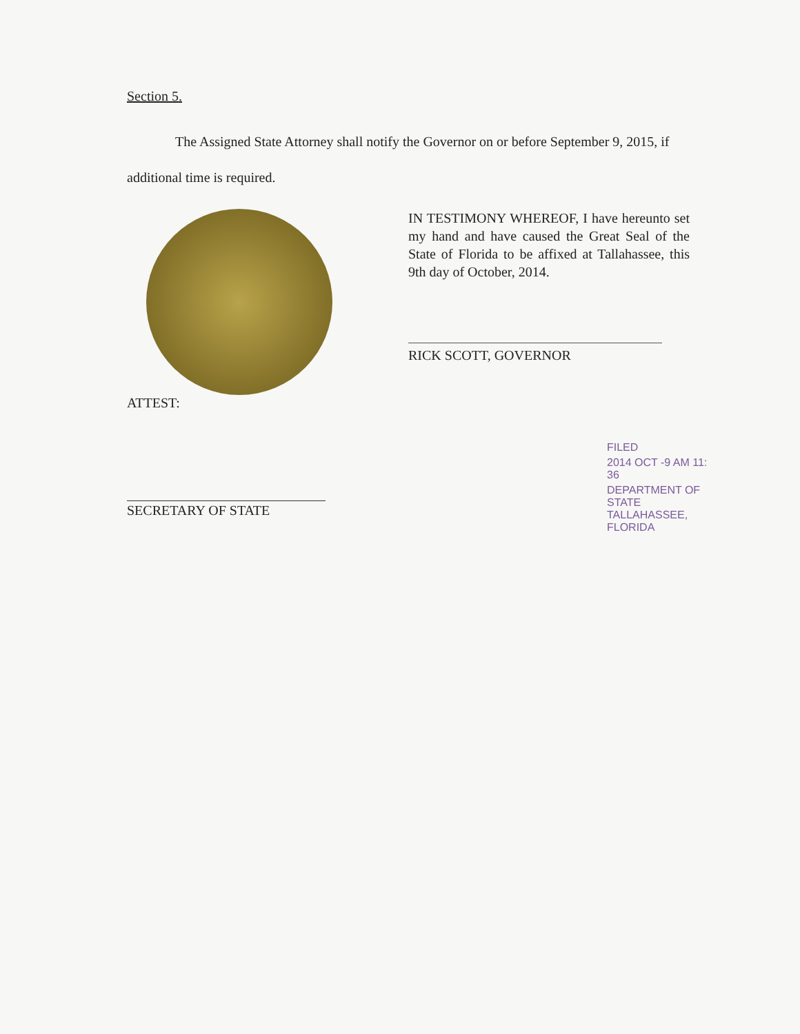Section 5.
The Assigned State Attorney shall notify the Governor on or before September 9, 2015, if additional time is required.
IN TESTIMONY WHEREOF, I have hereunto set my hand and have caused the Great Seal of the State of Florida to be affixed at Tallahassee, this 9th day of October, 2014.
RICK SCOTT, GOVERNOR
ATTEST:
SECRETARY OF STATE
FILED
2014 OCT -9 AM 11: 36
DEPARTMENT OF STATE TALLAHASSEE, FLORIDA